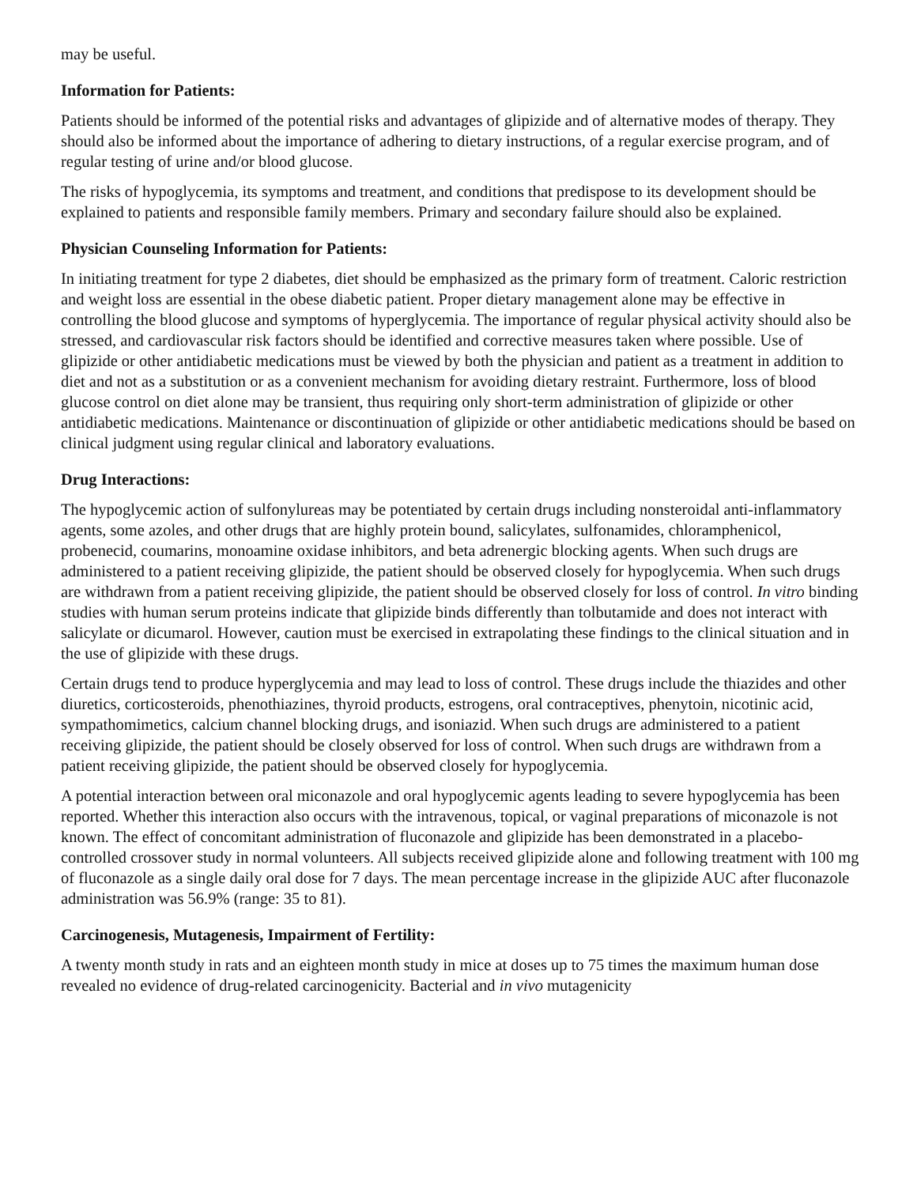may be useful.
Information for Patients:
Patients should be informed of the potential risks and advantages of glipizide and of alternative modes of therapy. They should also be informed about the importance of adhering to dietary instructions, of a regular exercise program, and of regular testing of urine and/or blood glucose.
The risks of hypoglycemia, its symptoms and treatment, and conditions that predispose to its development should be explained to patients and responsible family members. Primary and secondary failure should also be explained.
Physician Counseling Information for Patients:
In initiating treatment for type 2 diabetes, diet should be emphasized as the primary form of treatment. Caloric restriction and weight loss are essential in the obese diabetic patient. Proper dietary management alone may be effective in controlling the blood glucose and symptoms of hyperglycemia. The importance of regular physical activity should also be stressed, and cardiovascular risk factors should be identified and corrective measures taken where possible. Use of glipizide or other antidiabetic medications must be viewed by both the physician and patient as a treatment in addition to diet and not as a substitution or as a convenient mechanism for avoiding dietary restraint. Furthermore, loss of blood glucose control on diet alone may be transient, thus requiring only short-term administration of glipizide or other antidiabetic medications. Maintenance or discontinuation of glipizide or other antidiabetic medications should be based on clinical judgment using regular clinical and laboratory evaluations.
Drug Interactions:
The hypoglycemic action of sulfonylureas may be potentiated by certain drugs including nonsteroidal anti-inflammatory agents, some azoles, and other drugs that are highly protein bound, salicylates, sulfonamides, chloramphenicol, probenecid, coumarins, monoamine oxidase inhibitors, and beta adrenergic blocking agents. When such drugs are administered to a patient receiving glipizide, the patient should be observed closely for hypoglycemia. When such drugs are withdrawn from a patient receiving glipizide, the patient should be observed closely for loss of control. In vitro binding studies with human serum proteins indicate that glipizide binds differently than tolbutamide and does not interact with salicylate or dicumarol. However, caution must be exercised in extrapolating these findings to the clinical situation and in the use of glipizide with these drugs.
Certain drugs tend to produce hyperglycemia and may lead to loss of control. These drugs include the thiazides and other diuretics, corticosteroids, phenothiazines, thyroid products, estrogens, oral contraceptives, phenytoin, nicotinic acid, sympathomimetics, calcium channel blocking drugs, and isoniazid. When such drugs are administered to a patient receiving glipizide, the patient should be closely observed for loss of control. When such drugs are withdrawn from a patient receiving glipizide, the patient should be observed closely for hypoglycemia.
A potential interaction between oral miconazole and oral hypoglycemic agents leading to severe hypoglycemia has been reported. Whether this interaction also occurs with the intravenous, topical, or vaginal preparations of miconazole is not known. The effect of concomitant administration of fluconazole and glipizide has been demonstrated in a placebo-controlled crossover study in normal volunteers. All subjects received glipizide alone and following treatment with 100 mg of fluconazole as a single daily oral dose for 7 days. The mean percentage increase in the glipizide AUC after fluconazole administration was 56.9% (range: 35 to 81).
Carcinogenesis, Mutagenesis, Impairment of Fertility:
A twenty month study in rats and an eighteen month study in mice at doses up to 75 times the maximum human dose revealed no evidence of drug-related carcinogenicity. Bacterial and in vivo mutagenicity